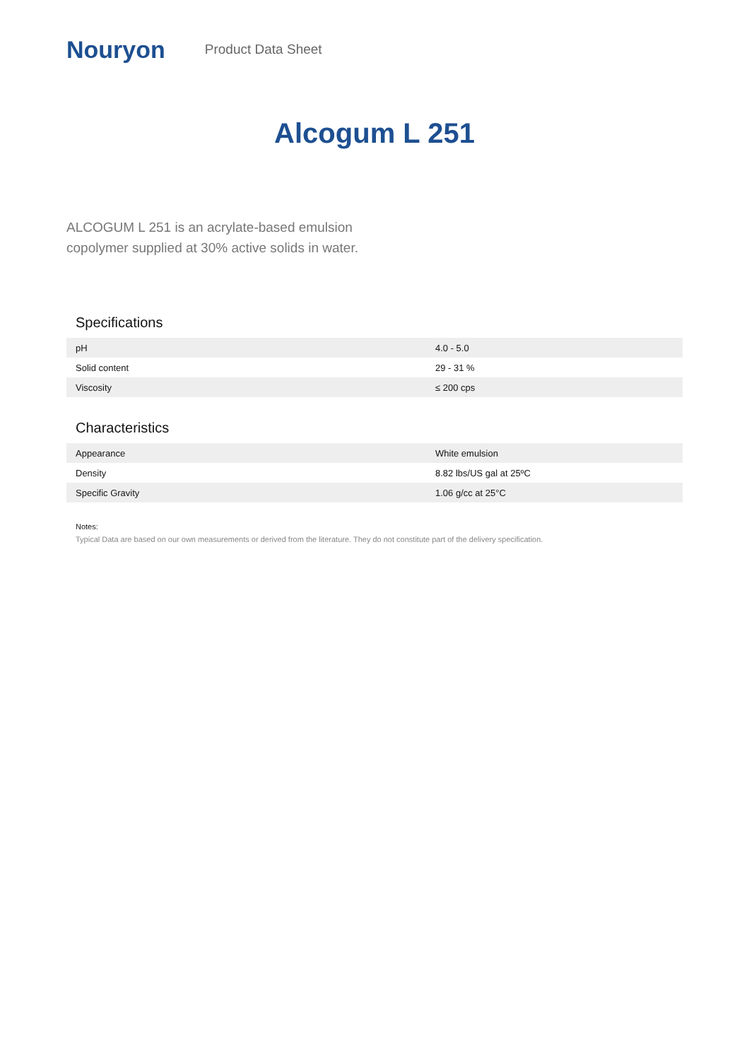Nouryon Product Data Sheet
Alcogum L 251
ALCOGUM L 251 is an acrylate-based emulsion copolymer supplied at 30% active solids in water.
Specifications
| pH | 4.0 - 5.0 |
| Solid content | 29 - 31 % |
| Viscosity | ≤ 200 cps |
Characteristics
| Appearance | White emulsion |
| Density | 8.82 lbs/US gal at 25ºC |
| Specific Gravity | 1.06 g/cc at 25°C |
Notes:
Typical Data are based on our own measurements or derived from the literature. They do not constitute part of the delivery specification.